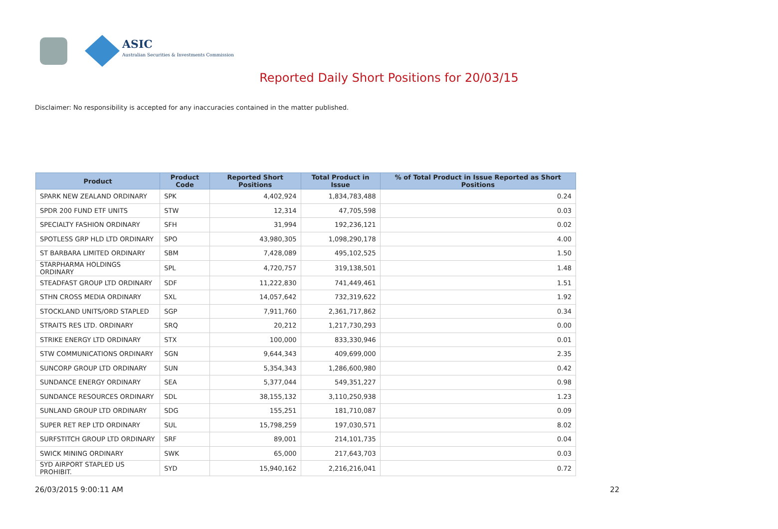ASIC
Australian Securities & Investments Commission
Reported Daily Short Positions for 20/03/15
Disclaimer: No responsibility is accepted for any inaccuracies contained in the matter published.
| Product | Product Code | Reported Short Positions | Total Product in Issue | % of Total Product in Issue Reported as Short Positions |
| --- | --- | --- | --- | --- |
| SPARK NEW ZEALAND ORDINARY | SPK | 4,402,924 | 1,834,783,488 | 0.24 |
| SPDR 200 FUND ETF UNITS | STW | 12,314 | 47,705,598 | 0.03 |
| SPECIALTY FASHION ORDINARY | SFH | 31,994 | 192,236,121 | 0.02 |
| SPOTLESS GRP HLD LTD ORDINARY | SPO | 43,980,305 | 1,098,290,178 | 4.00 |
| ST BARBARA LIMITED ORDINARY | SBM | 7,428,089 | 495,102,525 | 1.50 |
| STARPHARMA HOLDINGS ORDINARY | SPL | 4,720,757 | 319,138,501 | 1.48 |
| STEADFAST GROUP LTD ORDINARY | SDF | 11,222,830 | 741,449,461 | 1.51 |
| STHN CROSS MEDIA ORDINARY | SXL | 14,057,642 | 732,319,622 | 1.92 |
| STOCKLAND UNITS/ORD STAPLED | SGP | 7,911,760 | 2,361,717,862 | 0.34 |
| STRAITS RES LTD. ORDINARY | SRQ | 20,212 | 1,217,730,293 | 0.00 |
| STRIKE ENERGY LTD ORDINARY | STX | 100,000 | 833,330,946 | 0.01 |
| STW COMMUNICATIONS ORDINARY | SGN | 9,644,343 | 409,699,000 | 2.35 |
| SUNCORP GROUP LTD ORDINARY | SUN | 5,354,343 | 1,286,600,980 | 0.42 |
| SUNDANCE ENERGY ORDINARY | SEA | 5,377,044 | 549,351,227 | 0.98 |
| SUNDANCE RESOURCES ORDINARY | SDL | 38,155,132 | 3,110,250,938 | 1.23 |
| SUNLAND GROUP LTD ORDINARY | SDG | 155,251 | 181,710,087 | 0.09 |
| SUPER RET REP LTD ORDINARY | SUL | 15,798,259 | 197,030,571 | 8.02 |
| SURFSTITCH GROUP LTD ORDINARY | SRF | 89,001 | 214,101,735 | 0.04 |
| SWICK MINING ORDINARY | SWK | 65,000 | 217,643,703 | 0.03 |
| SYD AIRPORT STAPLED US PROHIBIT. | SYD | 15,940,162 | 2,216,216,041 | 0.72 |
26/03/2015 9:00:11 AM 22